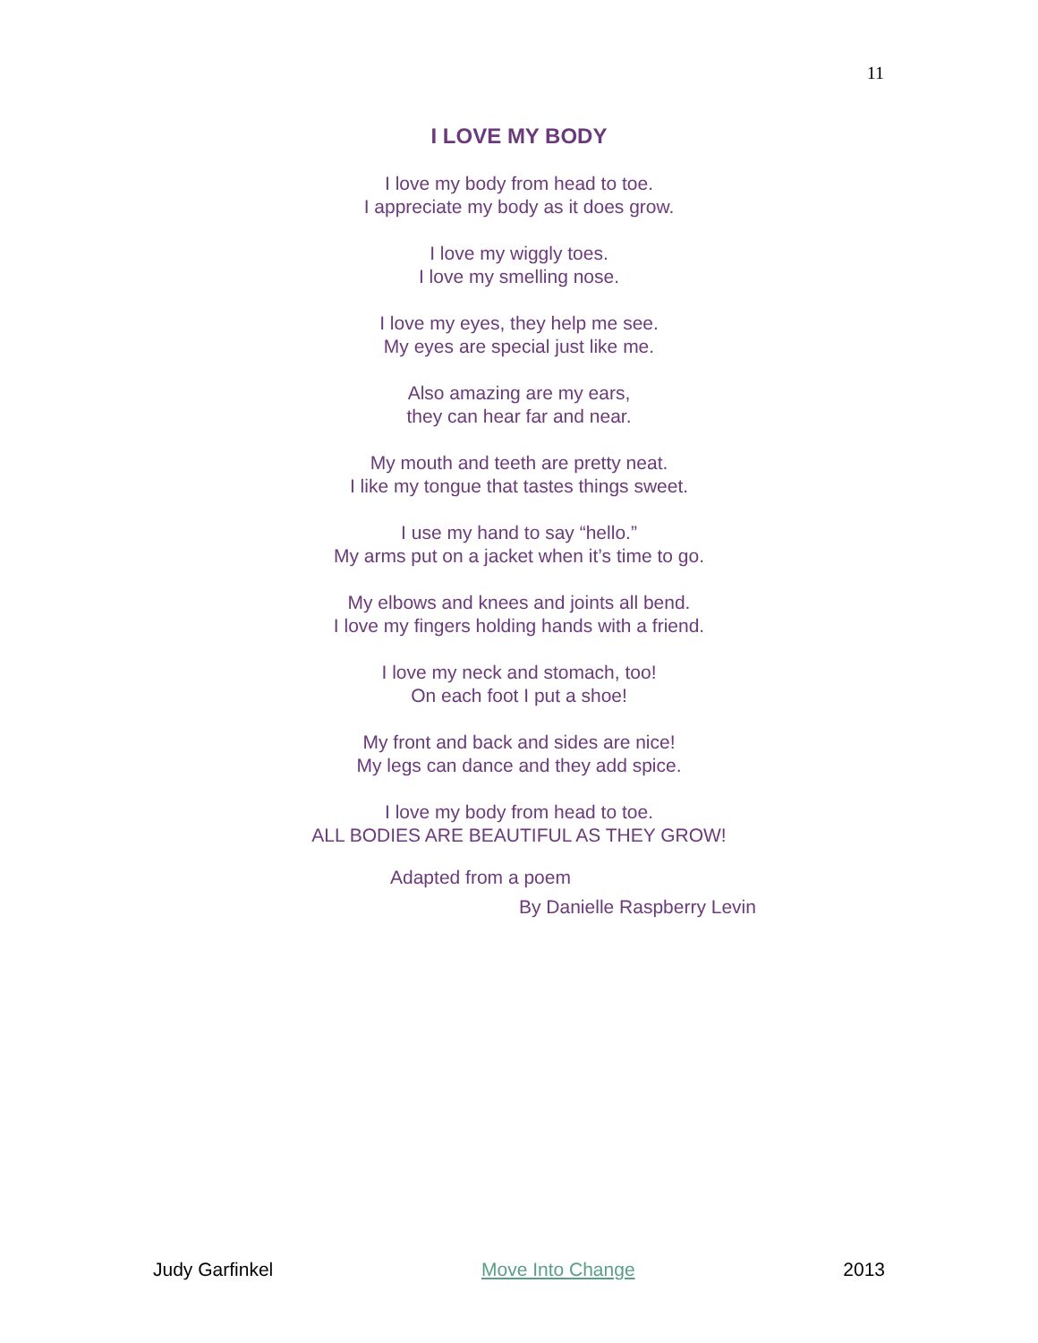11
I LOVE MY BODY
I love my body from head to toe.
I appreciate my body as it does grow.
I love my wiggly toes.
I love my smelling nose.
I love my eyes, they help me see.
My eyes are special just like me.
Also amazing are my ears,
they can hear far and near.
My mouth and teeth are pretty neat.
I like my tongue that tastes things sweet.
I use my hand to say “hello.”
My arms put on a jacket when it’s time to go.
My elbows and knees and joints all bend.
I love my fingers holding hands with a friend.
I love my neck and stomach, too!
On each foot I put a shoe!
My front and back and sides are nice!
My legs can dance and they add spice.
I love my body from head to toe.
ALL BODIES ARE BEAUTIFUL AS THEY GROW!
Adapted from a poem
By Danielle Raspberry Levin
Judy Garfinkel Move Into Change 2013